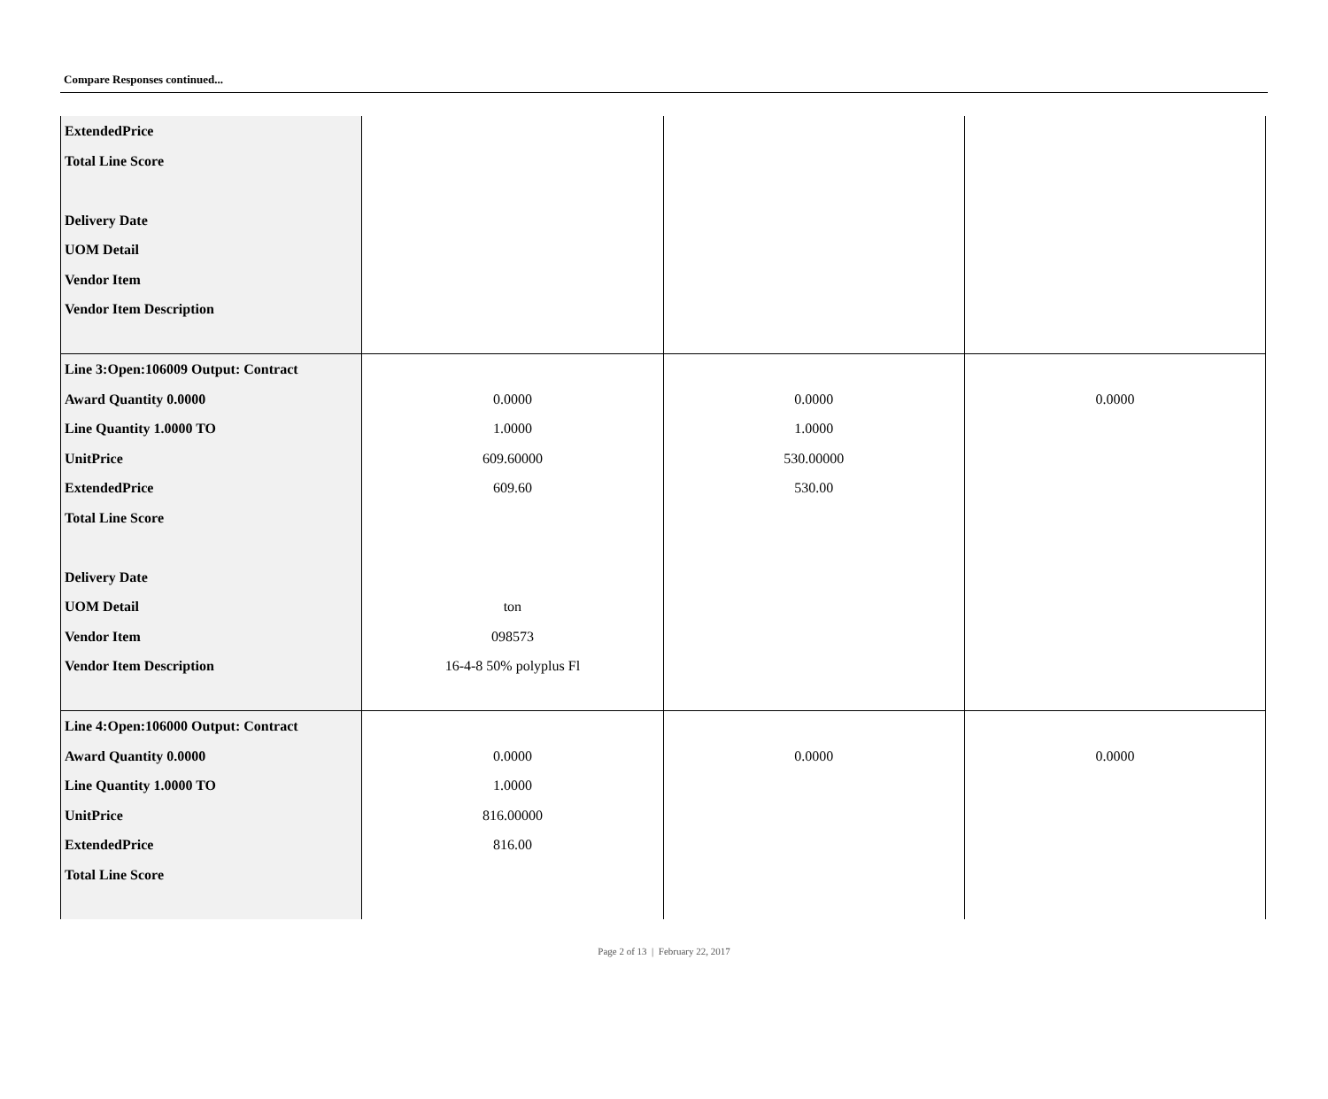Compare Responses continued...
| ExtendedPrice Total Line Score Delivery Date UOM Detail Vendor Item Vendor Item Description | | | |
| Line 3:Open:106009 Output: Contract Award Quantity 0.0000 Line Quantity 1.0000 TO UnitPrice ExtendedPrice Total Line Score Delivery Date UOM Detail Vendor Item Vendor Item Description | 0.0000 1.0000 609.60000 609.60 ton 098573 16-4-8 50% polyplus Fl | 0.0000 1.0000 530.00000 530.00 | 0.0000 |
| Line 4:Open:106000 Output: Contract Award Quantity 0.0000 Line Quantity 1.0000 TO UnitPrice ExtendedPrice Total Line Score | 0.0000 1.0000 816.00000 816.00 | 0.0000 | 0.0000 |
Page 2 of 13 | February 22, 2017